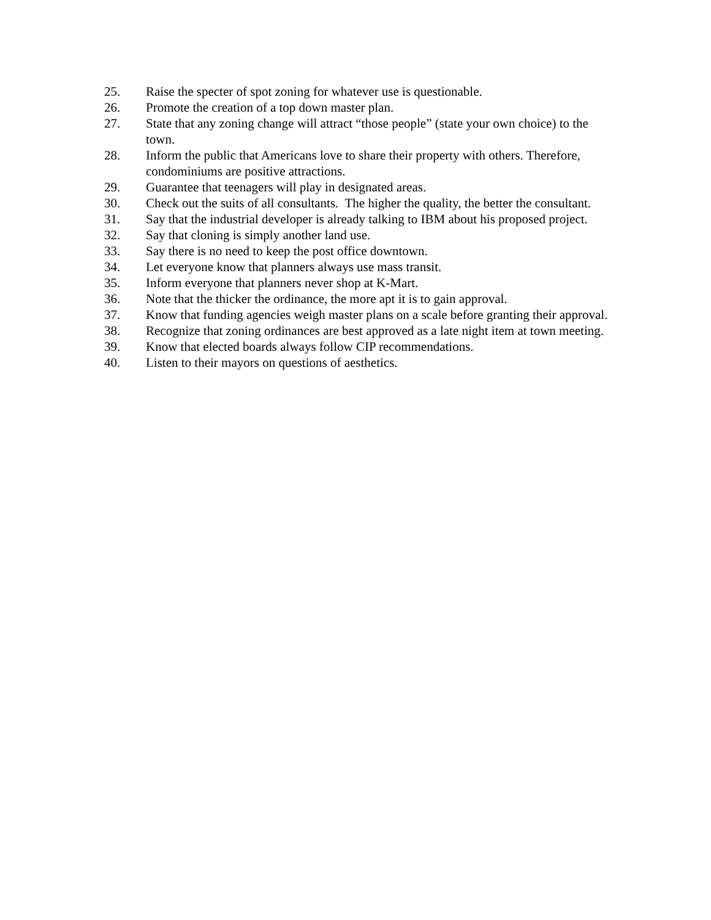25. Raise the specter of spot zoning for whatever use is questionable.
26. Promote the creation of a top down master plan.
27. State that any zoning change will attract “those people” (state your own choice) to the town.
28. Inform the public that Americans love to share their property with others. Therefore, condominiums are positive attractions.
29. Guarantee that teenagers will play in designated areas.
30. Check out the suits of all consultants. The higher the quality, the better the consultant.
31. Say that the industrial developer is already talking to IBM about his proposed project.
32. Say that cloning is simply another land use.
33. Say there is no need to keep the post office downtown.
34. Let everyone know that planners always use mass transit.
35. Inform everyone that planners never shop at K-Mart.
36. Note that the thicker the ordinance, the more apt it is to gain approval.
37. Know that funding agencies weigh master plans on a scale before granting their approval.
38. Recognize that zoning ordinances are best approved as a late night item at town meeting.
39. Know that elected boards always follow CIP recommendations.
40. Listen to their mayors on questions of aesthetics.